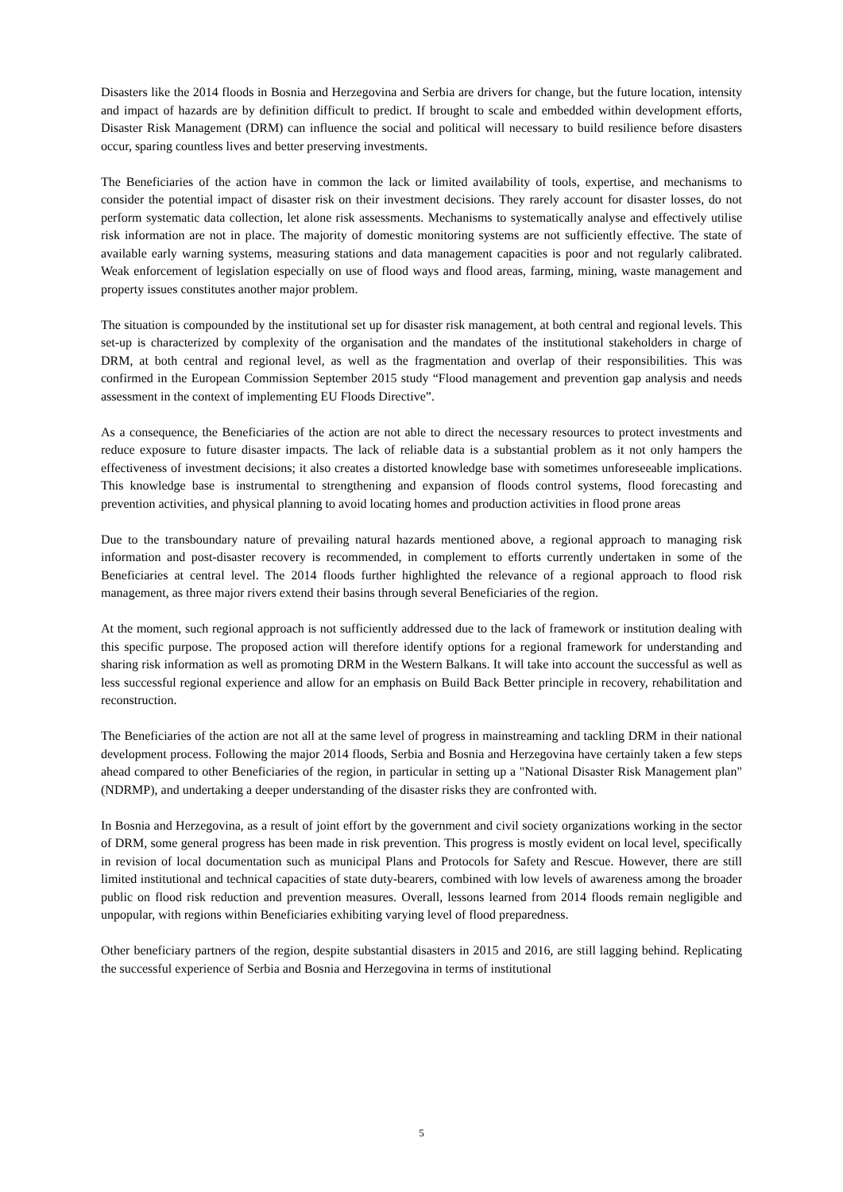Disasters like the 2014 floods in Bosnia and Herzegovina and Serbia are drivers for change, but the future location, intensity and impact of hazards are by definition difficult to predict. If brought to scale and embedded within development efforts, Disaster Risk Management (DRM) can influence the social and political will necessary to build resilience before disasters occur, sparing countless lives and better preserving investments.
The Beneficiaries of the action have in common the lack or limited availability of tools, expertise, and mechanisms to consider the potential impact of disaster risk on their investment decisions. They rarely account for disaster losses, do not perform systematic data collection, let alone risk assessments. Mechanisms to systematically analyse and effectively utilise risk information are not in place. The majority of domestic monitoring systems are not sufficiently effective. The state of available early warning systems, measuring stations and data management capacities is poor and not regularly calibrated. Weak enforcement of legislation especially on use of flood ways and flood areas, farming, mining, waste management and property issues constitutes another major problem.
The situation is compounded by the institutional set up for disaster risk management, at both central and regional levels. This set-up is characterized by complexity of the organisation and the mandates of the institutional stakeholders in charge of DRM, at both central and regional level, as well as the fragmentation and overlap of their responsibilities. This was confirmed in the European Commission September 2015 study “Flood management and prevention gap analysis and needs assessment in the context of implementing EU Floods Directive”.
As a consequence, the Beneficiaries of the action are not able to direct the necessary resources to protect investments and reduce exposure to future disaster impacts. The lack of reliable data is a substantial problem as it not only hampers the effectiveness of investment decisions; it also creates a distorted knowledge base with sometimes unforeseeable implications. This knowledge base is instrumental to strengthening and expansion of floods control systems, flood forecasting and prevention activities, and physical planning to avoid locating homes and production activities in flood prone areas
Due to the transboundary nature of prevailing natural hazards mentioned above, a regional approach to managing risk information and post-disaster recovery is recommended, in complement to efforts currently undertaken in some of the Beneficiaries at central level. The 2014 floods further highlighted the relevance of a regional approach to flood risk management, as three major rivers extend their basins through several Beneficiaries of the region.
At the moment, such regional approach is not sufficiently addressed due to the lack of framework or institution dealing with this specific purpose. The proposed action will therefore identify options for a regional framework for understanding and sharing risk information as well as promoting DRM in the Western Balkans. It will take into account the successful as well as less successful regional experience and allow for an emphasis on Build Back Better principle in recovery, rehabilitation and reconstruction.
The Beneficiaries of the action are not all at the same level of progress in mainstreaming and tackling DRM in their national development process. Following the major 2014 floods, Serbia and Bosnia and Herzegovina have certainly taken a few steps ahead compared to other Beneficiaries of the region, in particular in setting up a "National Disaster Risk Management plan" (NDRMP), and undertaking a deeper understanding of the disaster risks they are confronted with.
In Bosnia and Herzegovina, as a result of joint effort by the government and civil society organizations working in the sector of DRM, some general progress has been made in risk prevention. This progress is mostly evident on local level, specifically in revision of local documentation such as municipal Plans and Protocols for Safety and Rescue. However, there are still limited institutional and technical capacities of state duty-bearers, combined with low levels of awareness among the broader public on flood risk reduction and prevention measures. Overall, lessons learned from 2014 floods remain negligible and unpopular, with regions within Beneficiaries exhibiting varying level of flood preparedness.
Other beneficiary partners of the region, despite substantial disasters in 2015 and 2016, are still lagging behind. Replicating the successful experience of Serbia and Bosnia and Herzegovina in terms of institutional
5